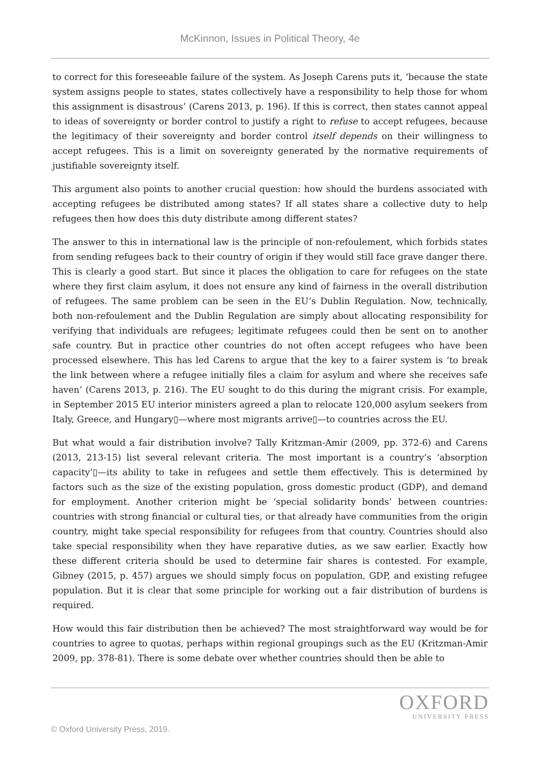McKinnon, Issues in Political Theory, 4e
to correct for this foreseeable failure of the system. As Joseph Carens puts it, ‘because the state system assigns people to states, states collectively have a responsibility to help those for whom this assignment is disastrous’ (Carens 2013, p. 196). If this is correct, then states cannot appeal to ideas of sovereignty or border control to justify a right to refuse to accept refugees, because the legitimacy of their sovereignty and border control itself depends on their willingness to accept refugees. This is a limit on sovereignty generated by the normative requirements of justifiable sovereignty itself.
This argument also points to another crucial question: how should the burdens associated with accepting refugees be distributed among states? If all states share a collective duty to help refugees then how does this duty distribute among different states?
The answer to this in international law is the principle of non-refoulement, which forbids states from sending refugees back to their country of origin if they would still face grave danger there. This is clearly a good start. But since it places the obligation to care for refugees on the state where they first claim asylum, it does not ensure any kind of fairness in the overall distribution of refugees. The same problem can be seen in the EU’s Dublin Regulation. Now, technically, both non-refoulement and the Dublin Regulation are simply about allocating responsibility for verifying that individuals are refugees; legitimate refugees could then be sent on to another safe country. But in practice other countries do not often accept refugees who have been processed elsewhere. This has led Carens to argue that the key to a fairer system is ‘to break the link between where a refugee initially files a claim for asylum and where she receives safe haven’ (Carens 2013, p. 216). The EU sought to do this during the migrant crisis. For example, in September 2015 EU interior ministers agreed a plan to relocate 120,000 asylum seekers from Italy, Greece, and Hungary▯—where most migrants arrive▯—to countries across the EU.
But what would a fair distribution involve? Tally Kritzman-Amir (2009, pp. 372-6) and Carens (2013, 213-15) list several relevant criteria. The most important is a country’s ‘absorption capacity’▯—its ability to take in refugees and settle them effectively. This is determined by factors such as the size of the existing population, gross domestic product (GDP), and demand for employment. Another criterion might be ‘special solidarity bonds’ between countries: countries with strong financial or cultural ties, or that already have communities from the origin country, might take special responsibility for refugees from that country. Countries should also take special responsibility when they have reparative duties, as we saw earlier. Exactly how these different criteria should be used to determine fair shares is contested. For example, Gibney (2015, p. 457) argues we should simply focus on population, GDP, and existing refugee population. But it is clear that some principle for working out a fair distribution of burdens is required.
How would this fair distribution then be achieved? The most straightforward way would be for countries to agree to quotas, perhaps within regional groupings such as the EU (Kritzman-Amir 2009, pp. 378-81). There is some debate over whether countries should then be able to
OXFORD
UNIVERSITY PRESS
© Oxford University Press, 2019.